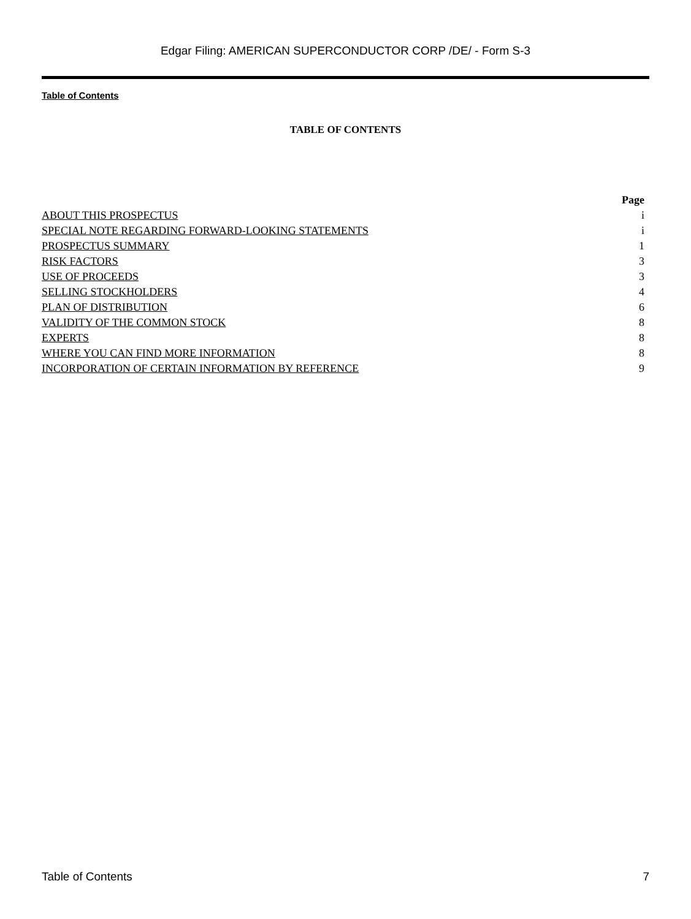Edgar Filing: AMERICAN SUPERCONDUCTOR CORP /DE/ - Form S-3
Table of Contents
TABLE OF CONTENTS
| | Page |
| ABOUT THIS PROSPECTUS | i |
| SPECIAL NOTE REGARDING FORWARD-LOOKING STATEMENTS | i |
| PROSPECTUS SUMMARY | 1 |
| RISK FACTORS | 3 |
| USE OF PROCEEDS | 3 |
| SELLING STOCKHOLDERS | 4 |
| PLAN OF DISTRIBUTION | 6 |
| VALIDITY OF THE COMMON STOCK | 8 |
| EXPERTS | 8 |
| WHERE YOU CAN FIND MORE INFORMATION | 8 |
| INCORPORATION OF CERTAIN INFORMATION BY REFERENCE | 9 |
Table of Contents 7